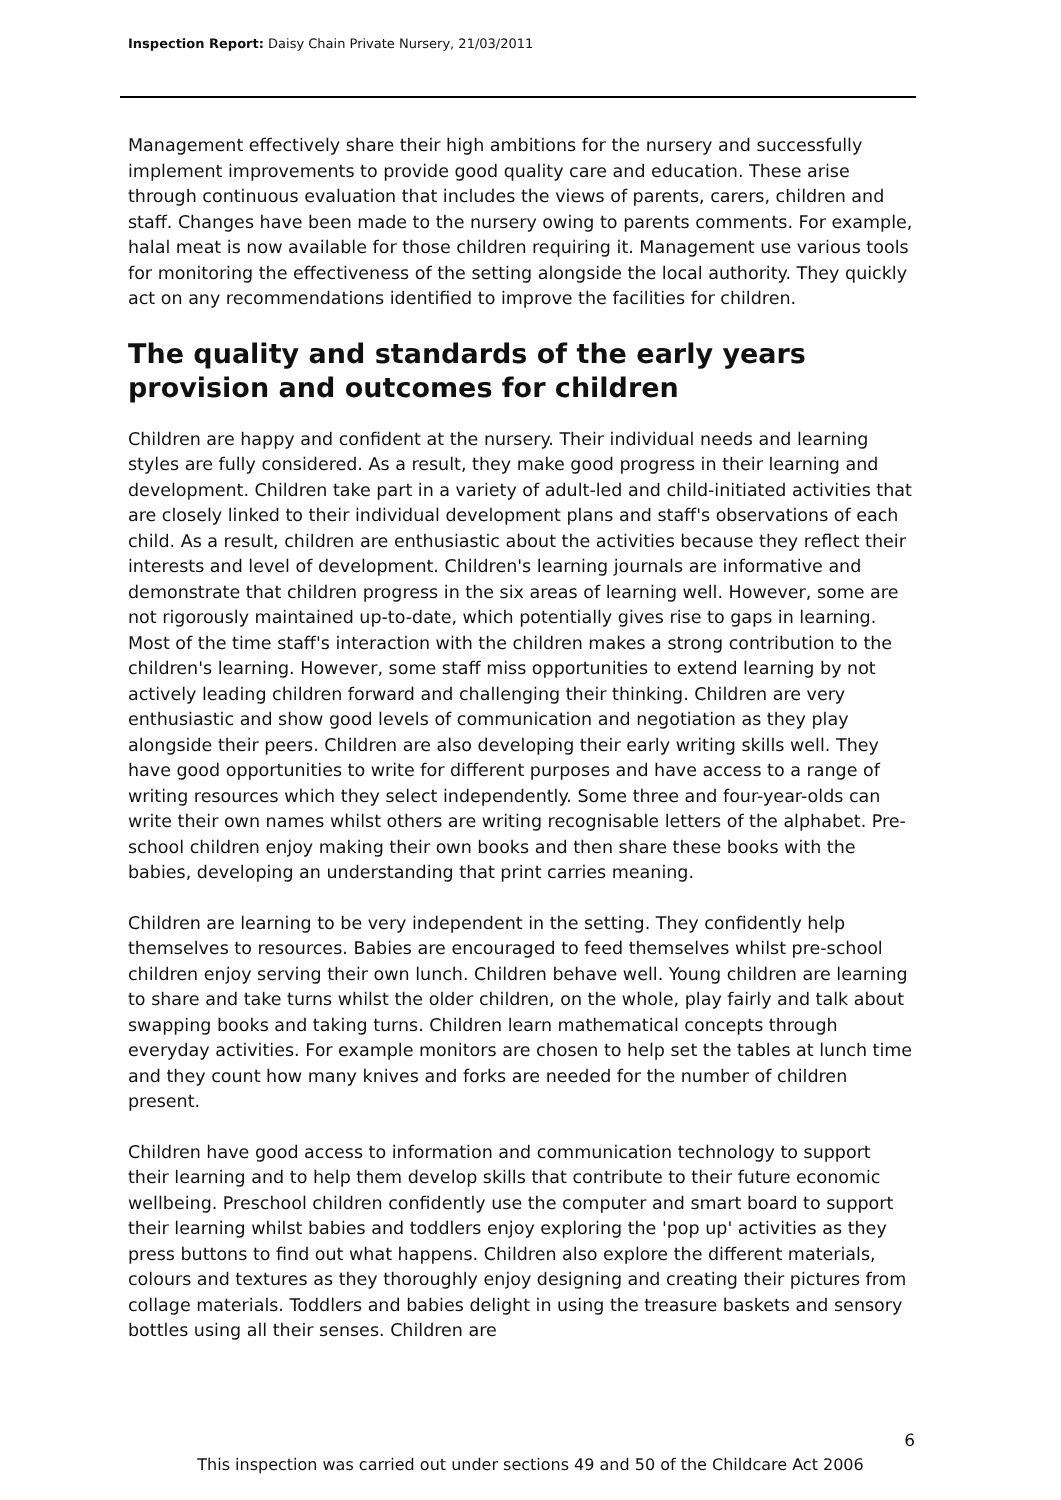Inspection Report: Daisy Chain Private Nursery, 21/03/2011
Management effectively share their high ambitions for the nursery and successfully implement improvements to provide good quality care and education. These arise through continuous evaluation that includes the views of parents, carers, children and staff. Changes have been made to the nursery owing to parents comments. For example, halal meat is now available for those children requiring it. Management use various tools for monitoring the effectiveness of the setting alongside the local authority. They quickly act on any recommendations identified to improve the facilities for children.
The quality and standards of the early years provision and outcomes for children
Children are happy and confident at the nursery. Their individual needs and learning styles are fully considered. As a result, they make good progress in their learning and development. Children take part in a variety of adult-led and child-initiated activities that are closely linked to their individual development plans and staff's observations of each child. As a result, children are enthusiastic about the activities because they reflect their interests and level of development. Children's learning journals are informative and demonstrate that children progress in the six areas of learning well. However, some are not rigorously maintained up-to-date, which potentially gives rise to gaps in learning. Most of the time staff's interaction with the children makes a strong contribution to the children's learning. However, some staff miss opportunities to extend learning by not actively leading children forward and challenging their thinking. Children are very enthusiastic and show good levels of communication and negotiation as they play alongside their peers. Children are also developing their early writing skills well. They have good opportunities to write for different purposes and have access to a range of writing resources which they select independently. Some three and four-year-olds can write their own names whilst others are writing recognisable letters of the alphabet. Pre-school children enjoy making their own books and then share these books with the babies, developing an understanding that print carries meaning.
Children are learning to be very independent in the setting. They confidently help themselves to resources. Babies are encouraged to feed themselves whilst pre-school children enjoy serving their own lunch. Children behave well. Young children are learning to share and take turns whilst the older children, on the whole, play fairly and talk about swapping books and taking turns. Children learn mathematical concepts through everyday activities. For example monitors are chosen to help set the tables at lunch time and they count how many knives and forks are needed for the number of children present.
Children have good access to information and communication technology to support their learning and to help them develop skills that contribute to their future economic wellbeing. Preschool children confidently use the computer and smart board to support their learning whilst babies and toddlers enjoy exploring the 'pop up' activities as they press buttons to find out what happens. Children also explore the different materials, colours and textures as they thoroughly enjoy designing and creating their pictures from collage materials. Toddlers and babies delight in using the treasure baskets and sensory bottles using all their senses. Children are
6
This inspection was carried out under sections 49 and 50 of the Childcare Act 2006